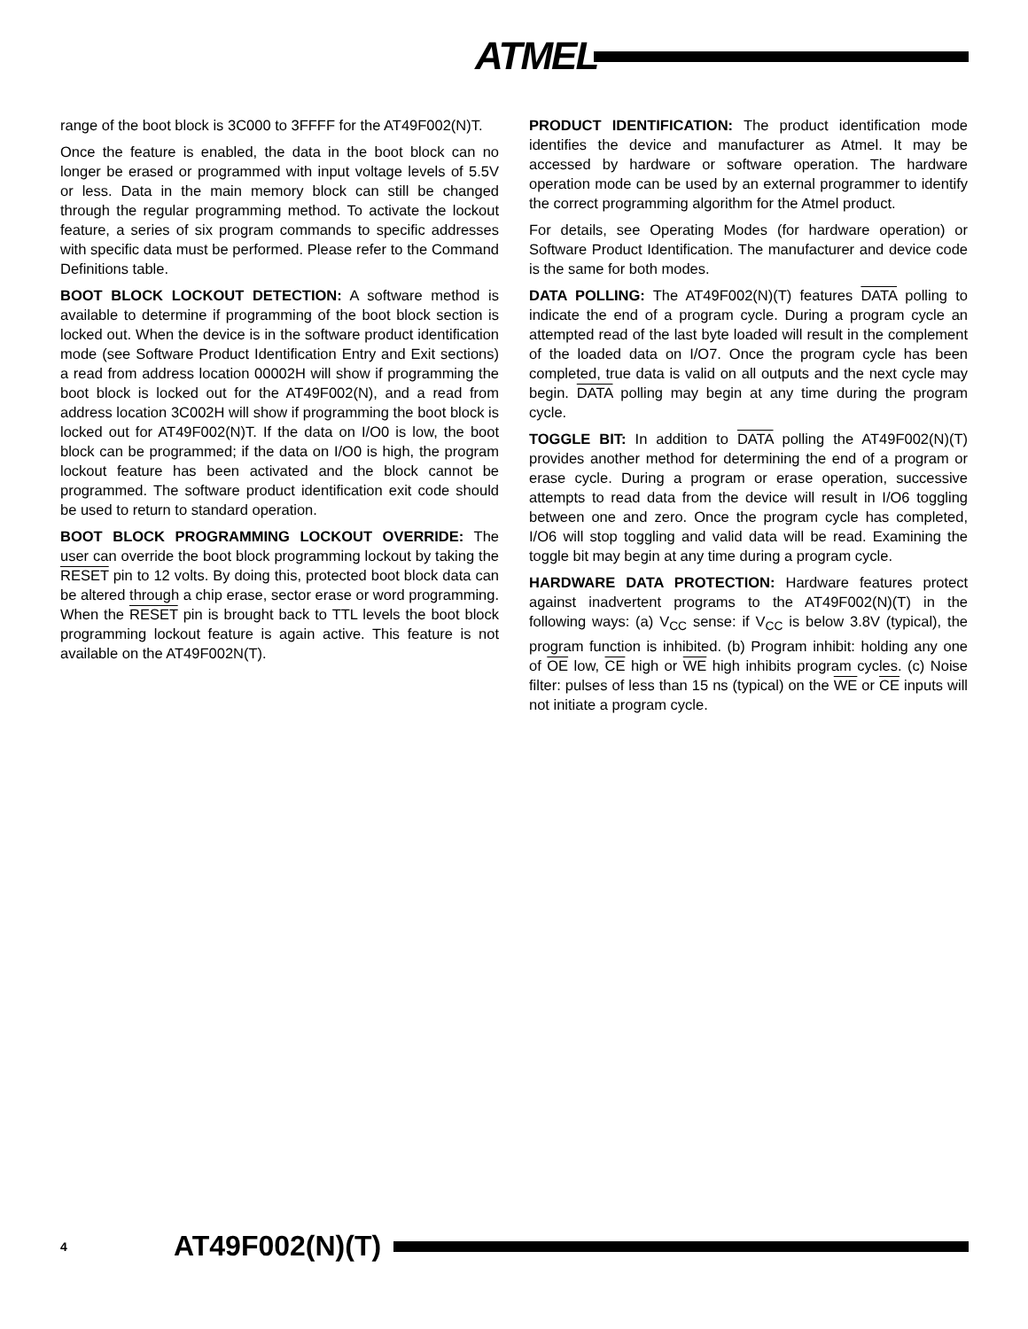ATMEL
range of the boot block is 3C000 to 3FFFF for the AT49F002(N)T.
Once the feature is enabled, the data in the boot block can no longer be erased or programmed with input voltage levels of 5.5V or less. Data in the main memory block can still be changed through the regular programming method. To activate the lockout feature, a series of six program commands to specific addresses with specific data must be performed. Please refer to the Command Definitions table.
BOOT BLOCK LOCKOUT DETECTION: A software method is available to determine if programming of the boot block section is locked out. When the device is in the software product identification mode (see Software Product Identification Entry and Exit sections) a read from address location 00002H will show if programming the boot block is locked out for the AT49F002(N), and a read from address location 3C002H will show if programming the boot block is locked out for AT49F002(N)T. If the data on I/O0 is low, the boot block can be programmed; if the data on I/O0 is high, the program lockout feature has been activated and the block cannot be programmed. The software product identification exit code should be used to return to standard operation.
BOOT BLOCK PROGRAMMING LOCKOUT OVERRIDE: The user can override the boot block programming lockout by taking the RESET pin to 12 volts. By doing this, protected boot block data can be altered through a chip erase, sector erase or word programming. When the RESET pin is brought back to TTL levels the boot block programming lockout feature is again active. This feature is not available on the AT49F002N(T).
PRODUCT IDENTIFICATION: The product identification mode identifies the device and manufacturer as Atmel. It may be accessed by hardware or software operation. The hardware operation mode can be used by an external programmer to identify the correct programming algorithm for the Atmel product.
For details, see Operating Modes (for hardware operation) or Software Product Identification. The manufacturer and device code is the same for both modes.
DATA POLLING: The AT49F002(N)(T) features DATA polling to indicate the end of a program cycle. During a program cycle an attempted read of the last byte loaded will result in the complement of the loaded data on I/O7. Once the program cycle has been completed, true data is valid on all outputs and the next cycle may begin. DATA polling may begin at any time during the program cycle.
TOGGLE BIT: In addition to DATA polling the AT49F002(N)(T) provides another method for determining the end of a program or erase cycle. During a program or erase operation, successive attempts to read data from the device will result in I/O6 toggling between one and zero. Once the program cycle has completed, I/O6 will stop toggling and valid data will be read. Examining the toggle bit may begin at any time during a program cycle.
HARDWARE DATA PROTECTION: Hardware features protect against inadvertent programs to the AT49F002(N)(T) in the following ways: (a) V<sub>CC</sub> sense: if V<sub>CC</sub> is below 3.8V (typical), the program function is inhibited. (b) Program inhibit: holding any one of OE low, CE high or WE high inhibits program cycles. (c) Noise filter: pulses of less than 15 ns (typical) on the WE or CE inputs will not initiate a program cycle.
4 AT49F002(N)(T)